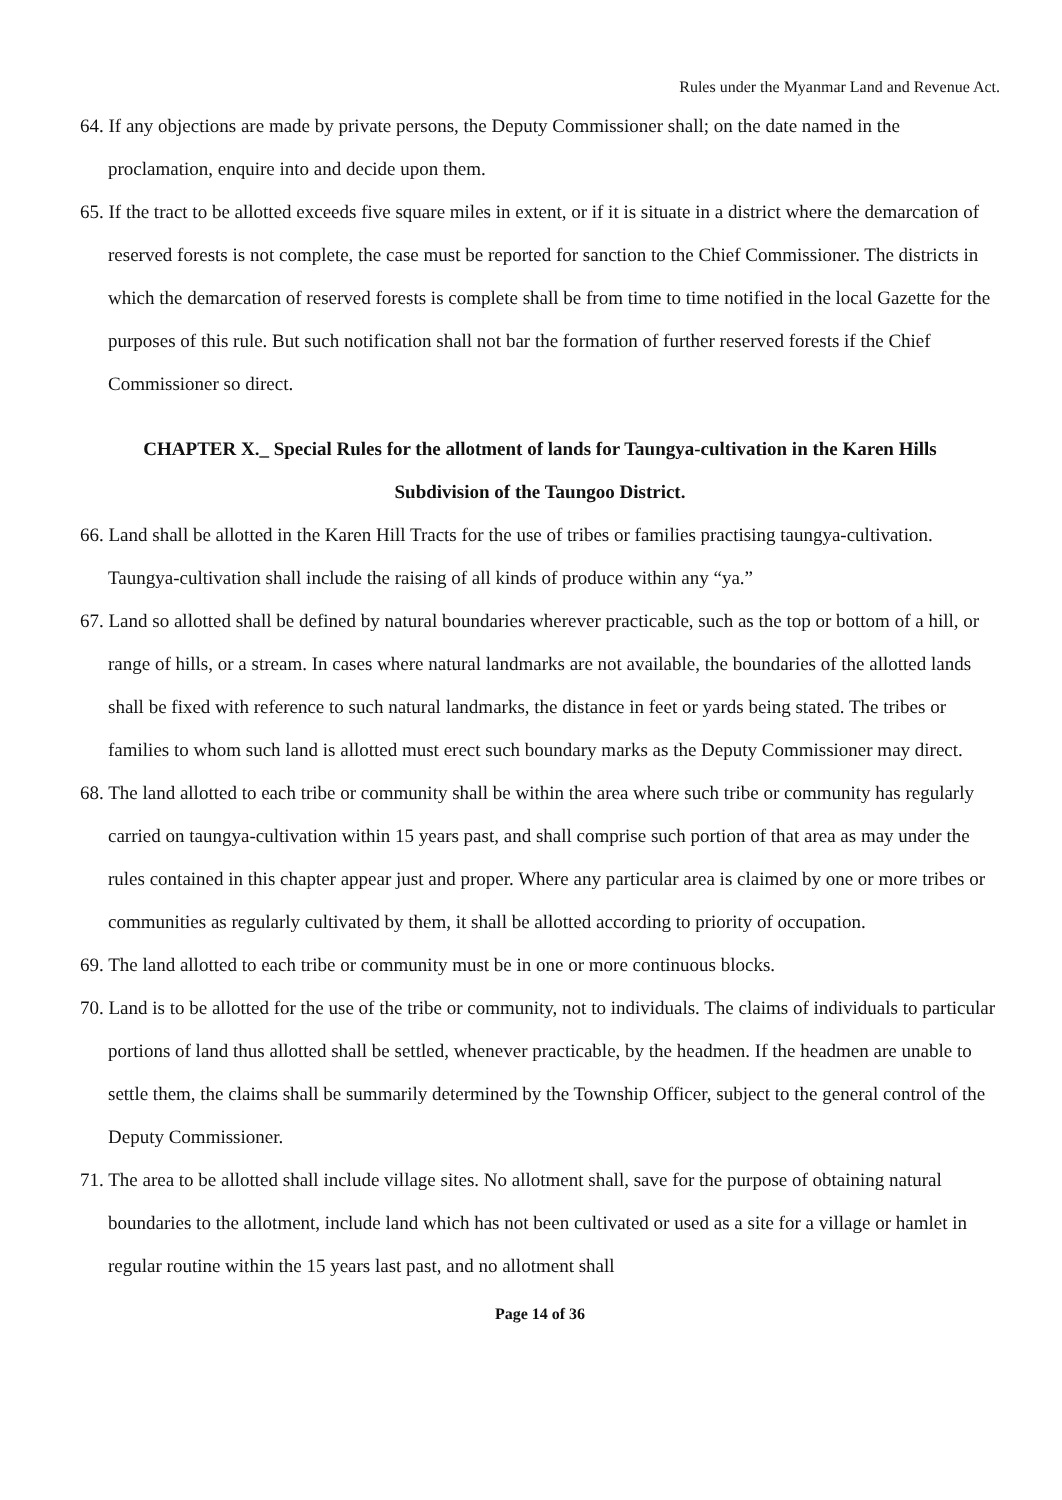Rules under the Myanmar Land and Revenue Act.
64. If any objections are made by private persons, the Deputy Commissioner shall; on the date named in the proclamation, enquire into and decide upon them.
65. If the tract to be allotted exceeds five square miles in extent, or if it is situate in a district where the demarcation of reserved forests is not complete, the case must be reported for sanction to the Chief Commissioner. The districts in which the demarcation of reserved forests is complete shall be from time to time notified in the local Gazette for the purposes of this rule. But such notification shall not bar the formation of further reserved forests if the Chief Commissioner so direct.
CHAPTER X._ Special Rules for the allotment of lands for Taungya-cultivation in the Karen Hills
Subdivision of the Taungoo District.
66. Land shall be allotted in the Karen Hill Tracts for the use of tribes or families practising taungya-cultivation. Taungya-cultivation shall include the raising of all kinds of produce within any “ya.”
67. Land so allotted shall be defined by natural boundaries wherever practicable, such as the top or bottom of a hill, or range of hills, or a stream. In cases where natural landmarks are not available, the boundaries of the allotted lands shall be fixed with reference to such natural landmarks, the distance in feet or yards being stated. The tribes or families to whom such land is allotted must erect such boundary marks as the Deputy Commissioner may direct.
68. The land allotted to each tribe or community shall be within the area where such tribe or community has regularly carried on taungya-cultivation within 15 years past, and shall comprise such portion of that area as may under the rules contained in this chapter appear just and proper. Where any particular area is claimed by one or more tribes or communities as regularly cultivated by them, it shall be allotted according to priority of occupation.
69. The land allotted to each tribe or community must be in one or more continuous blocks.
70. Land is to be allotted for the use of the tribe or community, not to individuals. The claims of individuals to particular portions of land thus allotted shall be settled, whenever practicable, by the headmen. If the headmen are unable to settle them, the claims shall be summarily determined by the Township Officer, subject to the general control of the Deputy Commissioner.
71. The area to be allotted shall include village sites. No allotment shall, save for the purpose of obtaining natural boundaries to the allotment, include land which has not been cultivated or used as a site for a village or hamlet in regular routine within the 15 years last past, and no allotment shall
Page 14 of 36